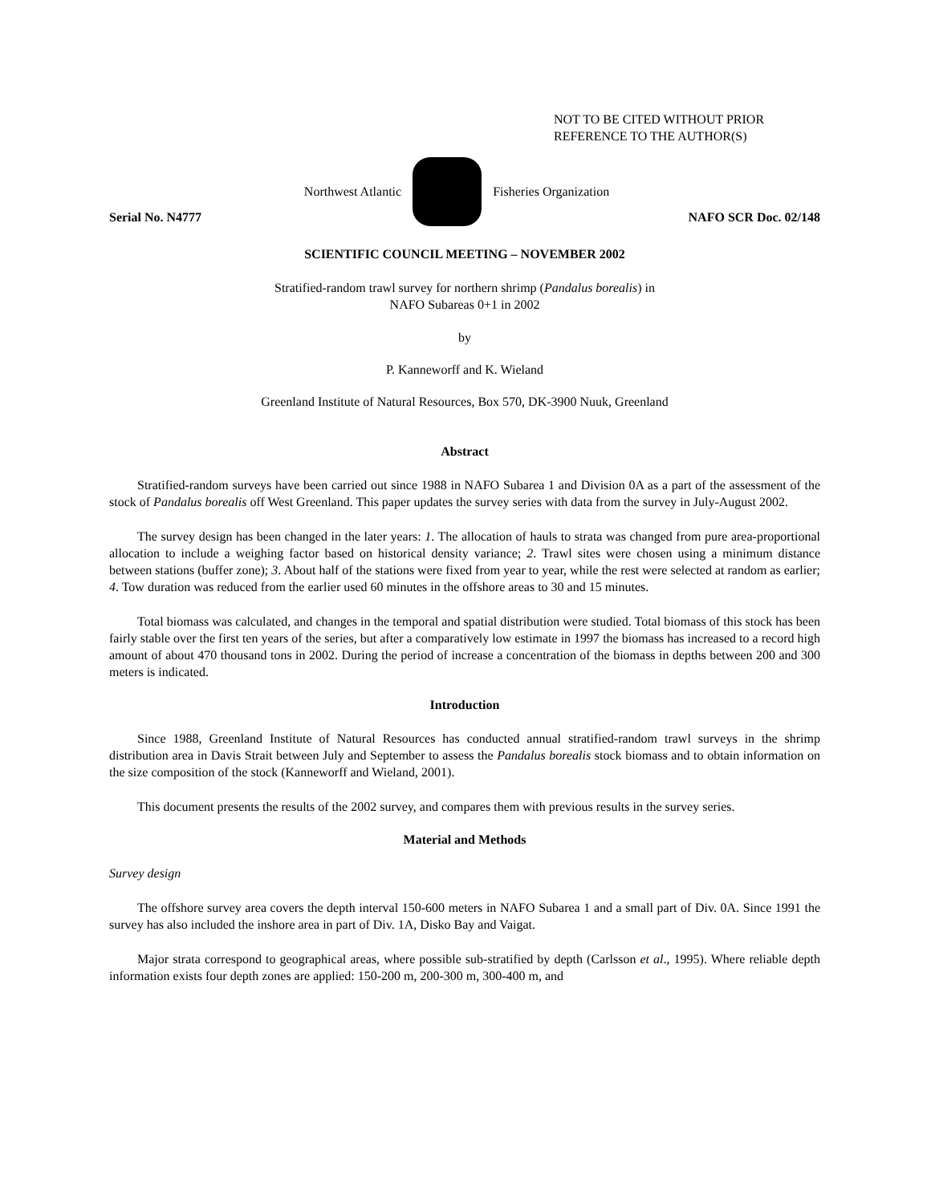NOT TO BE CITED WITHOUT PRIOR
REFERENCE TO THE AUTHOR(S)
Northwest Atlantic Fisheries Organization
Serial No. N4777 NAFO SCR Doc. 02/148
SCIENTIFIC COUNCIL MEETING – NOVEMBER 2002
Stratified-random trawl survey for northern shrimp (Pandalus borealis) in
NAFO Subareas 0+1 in 2002
by
P. Kanneworff and K. Wieland
Greenland Institute of Natural Resources, Box 570, DK-3900 Nuuk, Greenland
Abstract
Stratified-random surveys have been carried out since 1988 in NAFO Subarea 1 and Division 0A as a part of the assessment of the stock of Pandalus borealis off West Greenland. This paper updates the survey series with data from the survey in July-August 2002.
The survey design has been changed in the later years: 1. The allocation of hauls to strata was changed from pure area-proportional allocation to include a weighing factor based on historical density variance; 2. Trawl sites were chosen using a minimum distance between stations (buffer zone); 3. About half of the stations were fixed from year to year, while the rest were selected at random as earlier; 4. Tow duration was reduced from the earlier used 60 minutes in the offshore areas to 30 and 15 minutes.
Total biomass was calculated, and changes in the temporal and spatial distribution were studied. Total biomass of this stock has been fairly stable over the first ten years of the series, but after a comparatively low estimate in 1997 the biomass has increased to a record high amount of about 470 thousand tons in 2002. During the period of increase a concentration of the biomass in depths between 200 and 300 meters is indicated.
Introduction
Since 1988, Greenland Institute of Natural Resources has conducted annual stratified-random trawl surveys in the shrimp distribution area in Davis Strait between July and September to assess the Pandalus borealis stock biomass and to obtain information on the size composition of the stock (Kanneworff and Wieland, 2001).
This document presents the results of the 2002 survey, and compares them with previous results in the survey series.
Material and Methods
Survey design
The offshore survey area covers the depth interval 150-600 meters in NAFO Subarea 1 and a small part of Div. 0A. Since 1991 the survey has also included the inshore area in part of Div. 1A, Disko Bay and Vaigat.
Major strata correspond to geographical areas, where possible sub-stratified by depth (Carlsson et al., 1995). Where reliable depth information exists four depth zones are applied: 150-200 m, 200-300 m, 300-400 m, and